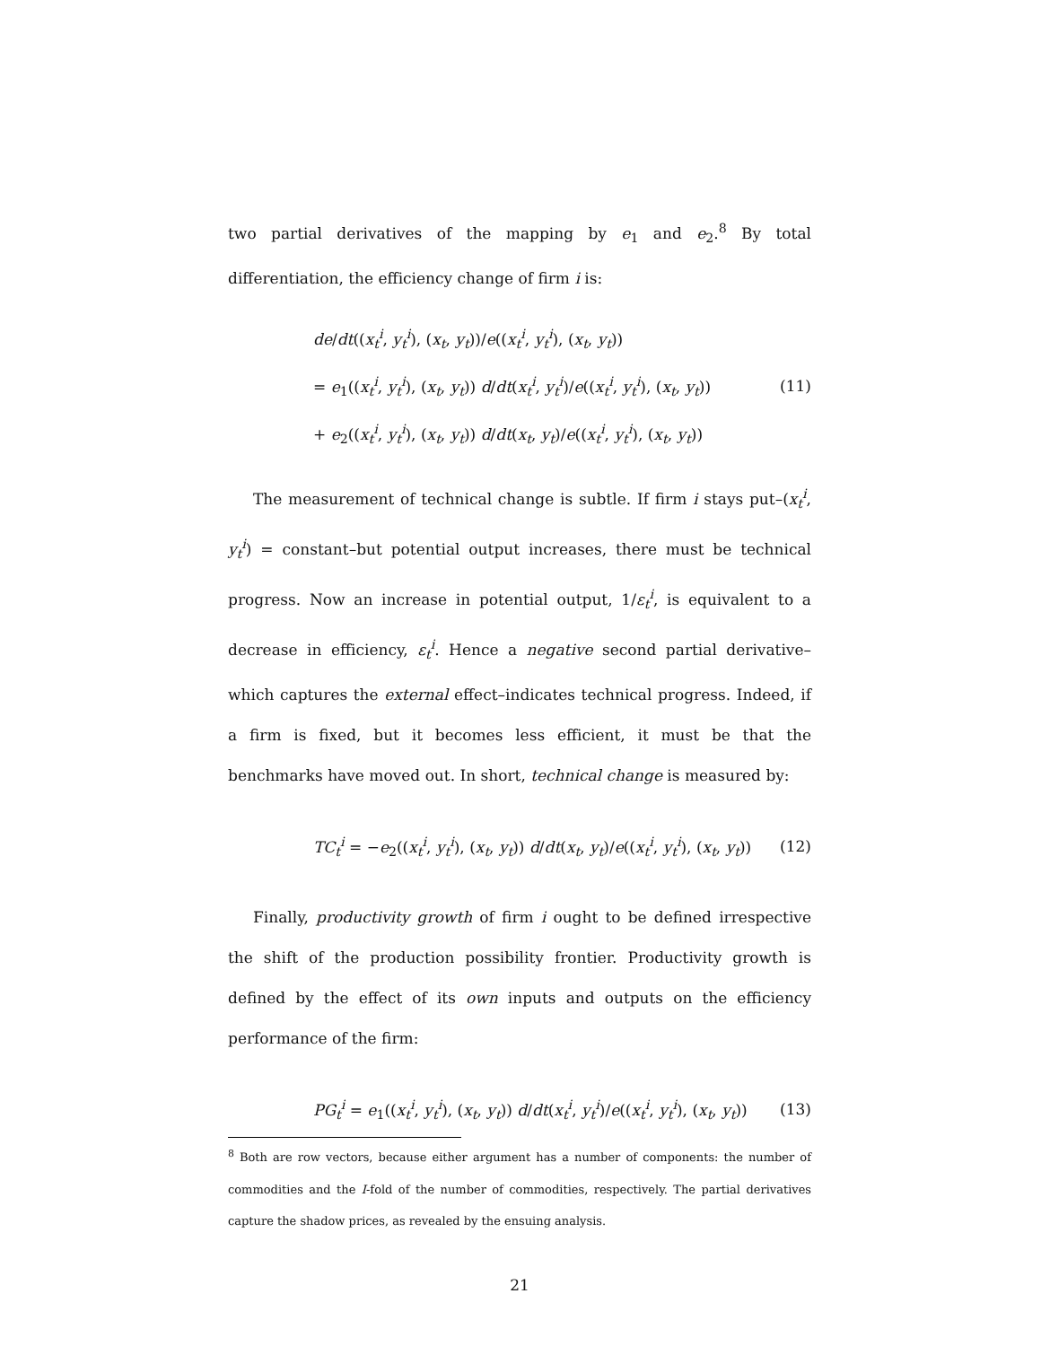two partial derivatives of the mapping by e<sub>1</sub> and e<sub>2</sub>.<sup>8</sup> By total differentiation, the efficiency change of firm i is:
de/dt((x<sub>t</sub><sup>i</sup>, y<sub>t</sub><sup>i</sup>), (x<sub>t</sub>, y<sub>t</sub>))/e((x<sub>t</sub><sup>i</sup>, y<sub>t</sub><sup>i</sup>), (x<sub>t</sub>, y<sub>t</sub>))
= e<sub>1</sub>((x<sub>t</sub><sup>i</sup>, y<sub>t</sub><sup>i</sup>), (x<sub>t</sub>, y<sub>t</sub>)) d/dt(x<sub>t</sub><sup>i</sup>, y<sub>t</sub><sup>i</sup>)/e((x<sub>t</sub><sup>i</sup>, y<sub>t</sub><sup>i</sup>), (x<sub>t</sub>, y<sub>t</sub>))
+ e<sub>2</sub>((x<sub>t</sub><sup>i</sup>, y<sub>t</sub><sup>i</sup>), (x<sub>t</sub>, y<sub>t</sub>)) d/dt(x<sub>t</sub>, y<sub>t</sub>)/e((x<sub>t</sub><sup>i</sup>, y<sub>t</sub><sup>i</sup>), (x<sub>t</sub>, y<sub>t</sub>))
(11)
The measurement of technical change is subtle. If firm i stays put–(x<sub>t</sub><sup>i</sup>, y<sub>t</sub><sup>i</sup>) = constant–but potential output increases, there must be technical progress. Now an increase in potential output, 1/ε<sub>t</sub><sup>i</sup>, is equivalent to a decrease in efficiency, ε<sub>t</sub><sup>i</sup>. Hence a negative second partial derivative–which captures the external effect–indicates technical progress. Indeed, if a firm is fixed, but it becomes less efficient, it must be that the benchmarks have moved out. In short, technical change is measured by:
TC<sub>t</sub><sup>i</sup> = −e<sub>2</sub>((x<sub>t</sub><sup>i</sup>, y<sub>t</sub><sup>i</sup>), (x<sub>t</sub>, y<sub>t</sub>)) d/dt(x<sub>t</sub>, y<sub>t</sub>)/e((x<sub>t</sub><sup>i</sup>, y<sub>t</sub><sup>i</sup>), (x<sub>t</sub>, y<sub>t</sub>))
(12)
Finally, productivity growth of firm i ought to be defined irrespective the shift of the production possibility frontier. Productivity growth is defined by the effect of its own inputs and outputs on the efficiency performance of the firm:
PG<sub>t</sub><sup>i</sup> = e<sub>1</sub>((x<sub>t</sub><sup>i</sup>, y<sub>t</sub><sup>i</sup>), (x<sub>t</sub>, y<sub>t</sub>)) d/dt(x<sub>t</sub><sup>i</sup>, y<sub>t</sub><sup>i</sup>)/e((x<sub>t</sub><sup>i</sup>, y<sub>t</sub><sup>i</sup>), (x<sub>t</sub>, y<sub>t</sub>))
(13)
<sup>8</sup> Both are row vectors, because either argument has a number of components: the number of commodities and the I-fold of the number of commodities, respectively. The partial derivatives capture the shadow prices, as revealed by the ensuing analysis.
21